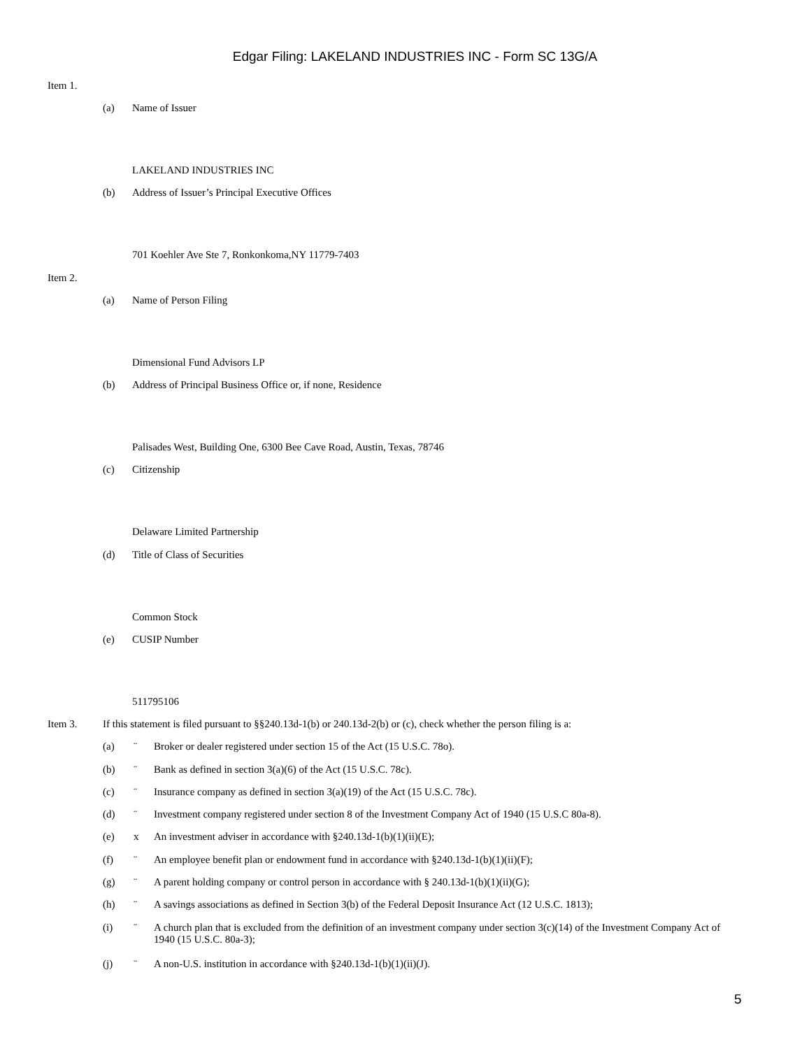Edgar Filing: LAKELAND INDUSTRIES INC - Form SC 13G/A
Item 1.
(a) Name of Issuer
LAKELAND INDUSTRIES INC
(b) Address of Issuer’s Principal Executive Offices
701 Koehler Ave Ste 7, Ronkonkoma,NY 11779-7403
Item 2.
(a) Name of Person Filing
Dimensional Fund Advisors LP
(b) Address of Principal Business Office or, if none, Residence
Palisades West, Building One, 6300 Bee Cave Road, Austin, Texas, 78746
(c) Citizenship
Delaware Limited Partnership
(d) Title of Class of Securities
Common Stock
(e) CUSIP Number
511795106
Item 3. If this statement is filed pursuant to §§240.13d-1(b) or 240.13d-2(b) or (c), check whether the person filing is a:
(a) ¨ Broker or dealer registered under section 15 of the Act (15 U.S.C. 78o).
(b) ¨ Bank as defined in section 3(a)(6) of the Act (15 U.S.C. 78c).
(c) ¨ Insurance company as defined in section 3(a)(19) of the Act (15 U.S.C. 78c).
(d) ¨ Investment company registered under section 8 of the Investment Company Act of 1940 (15 U.S.C 80a-8).
(e) x An investment adviser in accordance with §240.13d-1(b)(1)(ii)(E);
(f) ¨ An employee benefit plan or endowment fund in accordance with §240.13d-1(b)(1)(ii)(F);
(g) ¨ A parent holding company or control person in accordance with § 240.13d-1(b)(1)(ii)(G);
(h) ¨ A savings associations as defined in Section 3(b) of the Federal Deposit Insurance Act (12 U.S.C. 1813);
(i) ¨ A church plan that is excluded from the definition of an investment company under section 3(c)(14) of the Investment Company Act of 1940 (15 U.S.C. 80a-3);
(j) ¨ A non-U.S. institution in accordance with §240.13d-1(b)(1)(ii)(J).
5